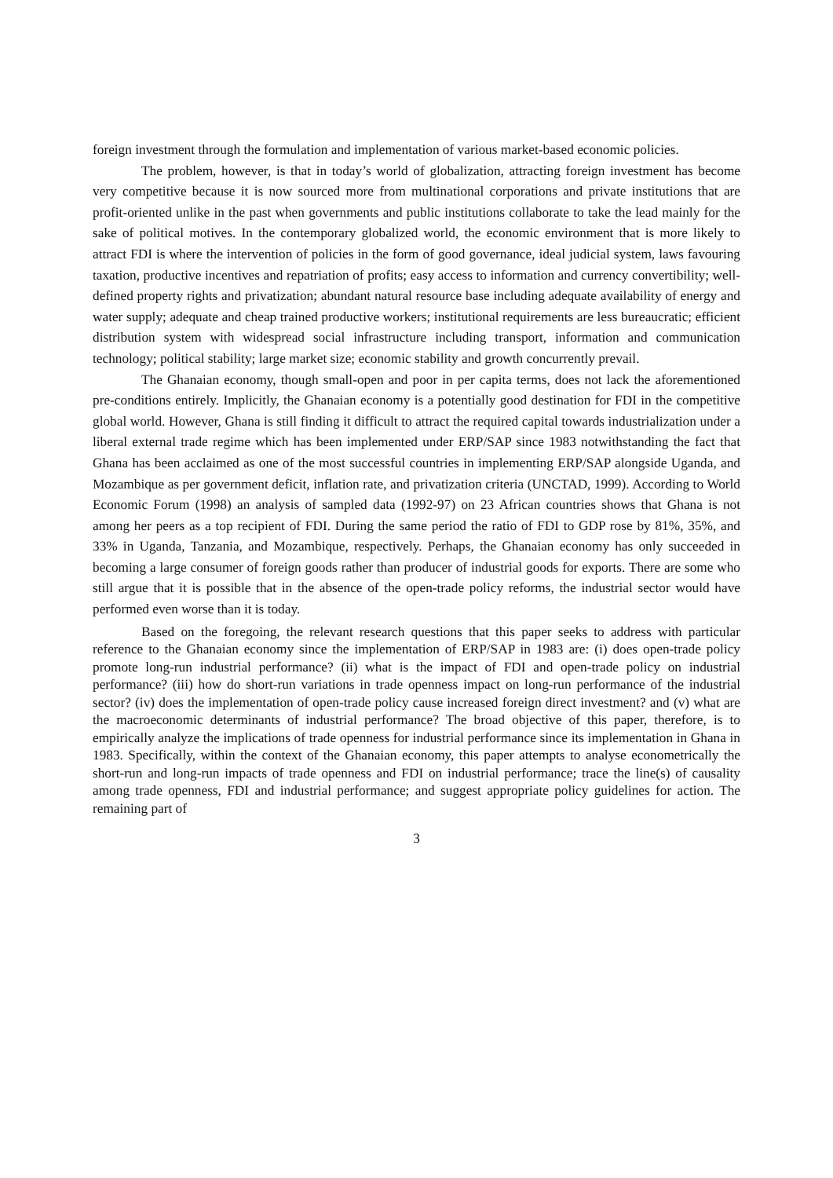foreign investment through the formulation and implementation of various market-based economic policies.
The problem, however, is that in today’s world of globalization, attracting foreign investment has become very competitive because it is now sourced more from multinational corporations and private institutions that are profit-oriented unlike in the past when governments and public institutions collaborate to take the lead mainly for the sake of political motives. In the contemporary globalized world, the economic environment that is more likely to attract FDI is where the intervention of policies in the form of good governance, ideal judicial system, laws favouring taxation, productive incentives and repatriation of profits; easy access to information and currency convertibility; well-defined property rights and privatization; abundant natural resource base including adequate availability of energy and water supply; adequate and cheap trained productive workers; institutional requirements are less bureaucratic; efficient distribution system with widespread social infrastructure including transport, information and communication technology; political stability; large market size; economic stability and growth concurrently prevail.
The Ghanaian economy, though small-open and poor in per capita terms, does not lack the aforementioned pre-conditions entirely. Implicitly, the Ghanaian economy is a potentially good destination for FDI in the competitive global world. However, Ghana is still finding it difficult to attract the required capital towards industrialization under a liberal external trade regime which has been implemented under ERP/SAP since 1983 notwithstanding the fact that Ghana has been acclaimed as one of the most successful countries in implementing ERP/SAP alongside Uganda, and Mozambique as per government deficit, inflation rate, and privatization criteria (UNCTAD, 1999). According to World Economic Forum (1998) an analysis of sampled data (1992-97) on 23 African countries shows that Ghana is not among her peers as a top recipient of FDI. During the same period the ratio of FDI to GDP rose by 81%, 35%, and 33% in Uganda, Tanzania, and Mozambique, respectively. Perhaps, the Ghanaian economy has only succeeded in becoming a large consumer of foreign goods rather than producer of industrial goods for exports. There are some who still argue that it is possible that in the absence of the open-trade policy reforms, the industrial sector would have performed even worse than it is today.
Based on the foregoing, the relevant research questions that this paper seeks to address with particular reference to the Ghanaian economy since the implementation of ERP/SAP in 1983 are: (i) does open-trade policy promote long-run industrial performance? (ii) what is the impact of FDI and open-trade policy on industrial performance? (iii) how do short-run variations in trade openness impact on long-run performance of the industrial sector? (iv) does the implementation of open-trade policy cause increased foreign direct investment? and (v) what are the macroeconomic determinants of industrial performance? The broad objective of this paper, therefore, is to empirically analyze the implications of trade openness for industrial performance since its implementation in Ghana in 1983. Specifically, within the context of the Ghanaian economy, this paper attempts to analyse econometrically the short-run and long-run impacts of trade openness and FDI on industrial performance; trace the line(s) of causality among trade openness, FDI and industrial performance; and suggest appropriate policy guidelines for action. The remaining part of
3